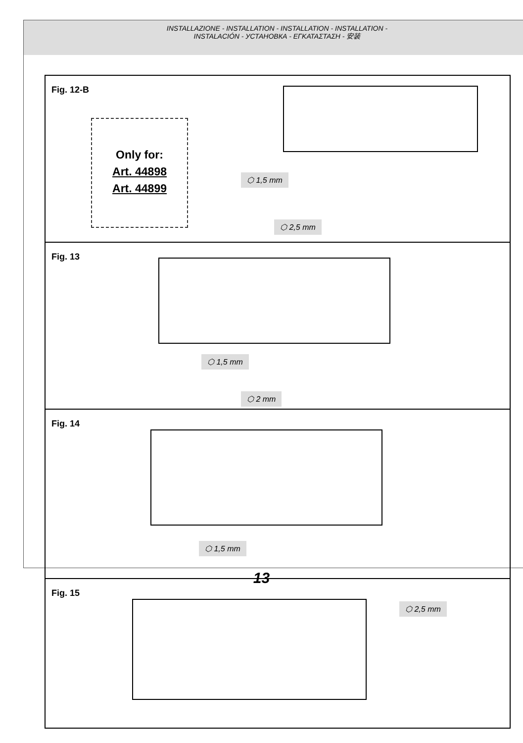INSTALLAZIONE - INSTALLATION - INSTALLATION - INSTALLATION -
INSTALACIÓN - УСТАНОВКА - ΕΓΚΑΤΑΣΤΑΣΗ - 安装
Fig. 12-B
Only for:
Art. 44898
Art. 44899
⬡ 1,5 mm
⬡ 2,5 mm
Fig. 13
⬡ 1,5 mm
⬡ 2 mm
Fig. 14
⬡ 1,5 mm
Fig. 15
⬡ 2,5 mm
13